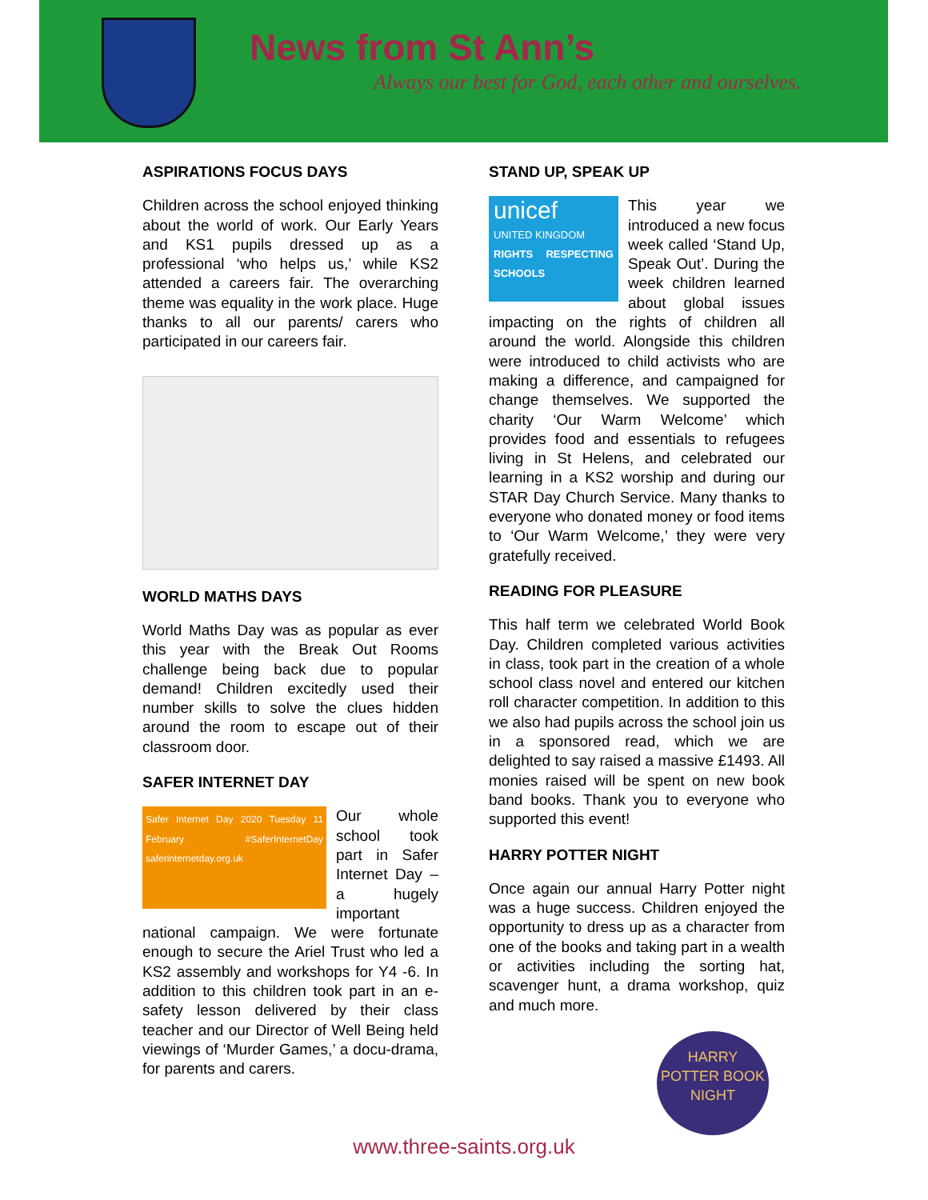News from St Ann’s
Always our best for God, each other and ourselves.
ASPIRATIONS FOCUS DAYS
Children across the school enjoyed thinking about the world of work. Our Early Years and KS1 pupils dressed up as a professional ‘who helps us,’ while KS2 attended a careers fair. The overarching theme was equality in the work place. Huge thanks to all our parents/ carers who participated in our careers fair.
WORLD MATHS DAYS
World Maths Day was as popular as ever this year with the Break Out Rooms challenge being back due to popular demand! Children excitedly used their number skills to solve the clues hidden around the room to escape out of their classroom door.
SAFER INTERNET DAY
Safer Internet Day 2020 Tuesday 11 February #SaferInternetDay saferinternetday.org.uk
Our whole school took part in Safer Internet Day – a hugely important national campaign. We were fortunate enough to secure the Ariel Trust who led a KS2 assembly and workshops for Y4 -6. In addition to this children took part in an e-safety lesson delivered by their class teacher and our Director of Well Being held viewings of ‘Murder Games,’ a docu-drama, for parents and carers.
STAND UP, SPEAK UP
unicef
UNITED KINGDOM
RIGHTS RESPECTING SCHOOLS
This year we introduced a new focus week called ‘Stand Up, Speak Out’. During the week children learned about global issues impacting on the rights of children all around the world. Alongside this children were introduced to child activists who are making a difference, and campaigned for change themselves. We supported the charity ‘Our Warm Welcome’ which provides food and essentials to refugees living in St Helens, and celebrated our learning in a KS2 worship and during our STAR Day Church Service. Many thanks to everyone who donated money or food items to ‘Our Warm Welcome,’ they were very gratefully received.
READING FOR PLEASURE
This half term we celebrated World Book Day. Children completed various activities in class, took part in the creation of a whole school class novel and entered our kitchen roll character competition. In addition to this we also had pupils across the school join us in a sponsored read, which we are delighted to say raised a massive £1493. All monies raised will be spent on new book band books. Thank you to everyone who supported this event!
HARRY POTTER NIGHT
Once again our annual Harry Potter night was a huge success. Children enjoyed the opportunity to dress up as a character from one of the books and taking part in a wealth or activities including the sorting hat, scavenger hunt, a drama workshop, quiz and much more.
HARRY POTTER BOOK NIGHT
www.three-saints.org.uk